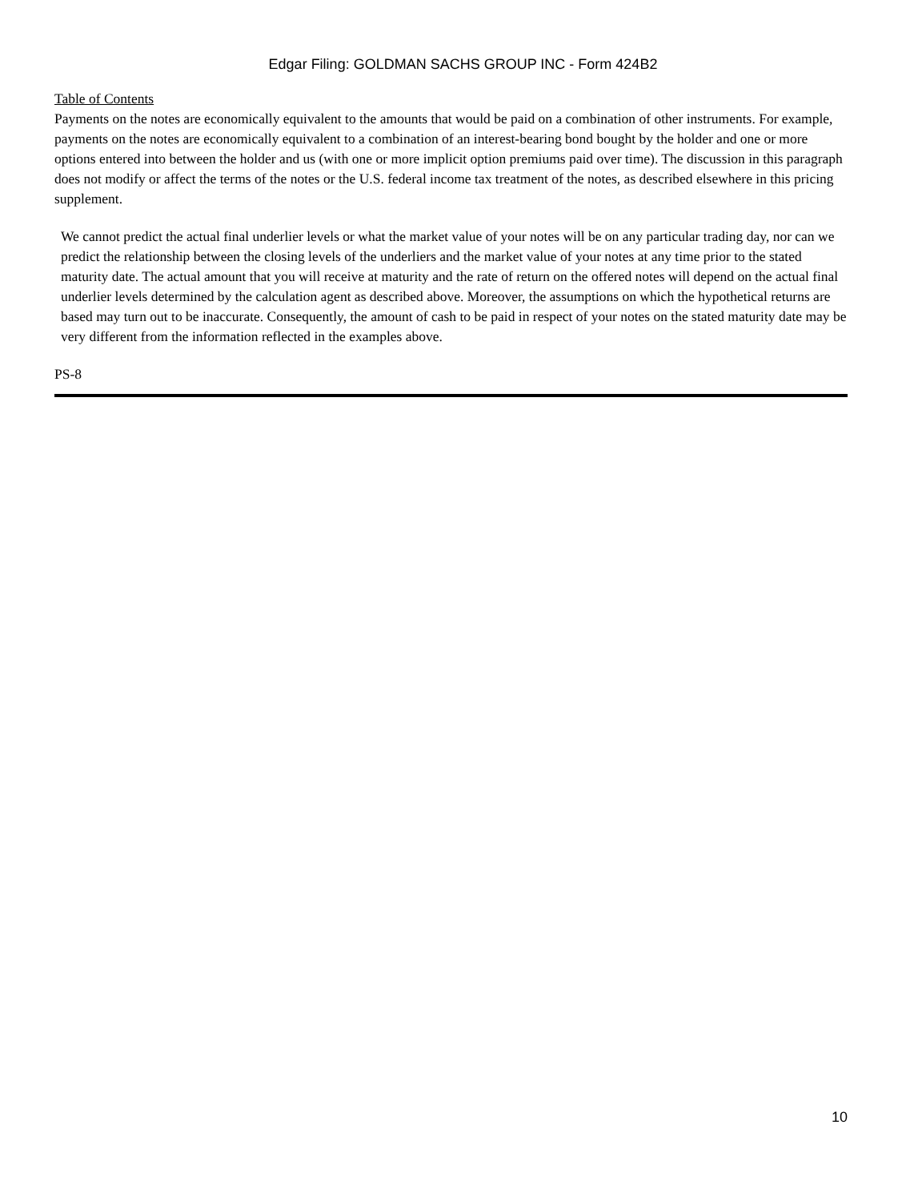Edgar Filing: GOLDMAN SACHS GROUP INC - Form 424B2
Table of Contents
Payments on the notes are economically equivalent to the amounts that would be paid on a combination of other instruments. For example, payments on the notes are economically equivalent to a combination of an interest-bearing bond bought by the holder and one or more options entered into between the holder and us (with one or more implicit option premiums paid over time). The discussion in this paragraph does not modify or affect the terms of the notes or the U.S. federal income tax treatment of the notes, as described elsewhere in this pricing supplement.
We cannot predict the actual final underlier levels or what the market value of your notes will be on any particular trading day, nor can we predict the relationship between the closing levels of the underliers and the market value of your notes at any time prior to the stated maturity date. The actual amount that you will receive at maturity and the rate of return on the offered notes will depend on the actual final underlier levels determined by the calculation agent as described above. Moreover, the assumptions on which the hypothetical returns are based may turn out to be inaccurate. Consequently, the amount of cash to be paid in respect of your notes on the stated maturity date may be very different from the information reflected in the examples above.
PS-8
10